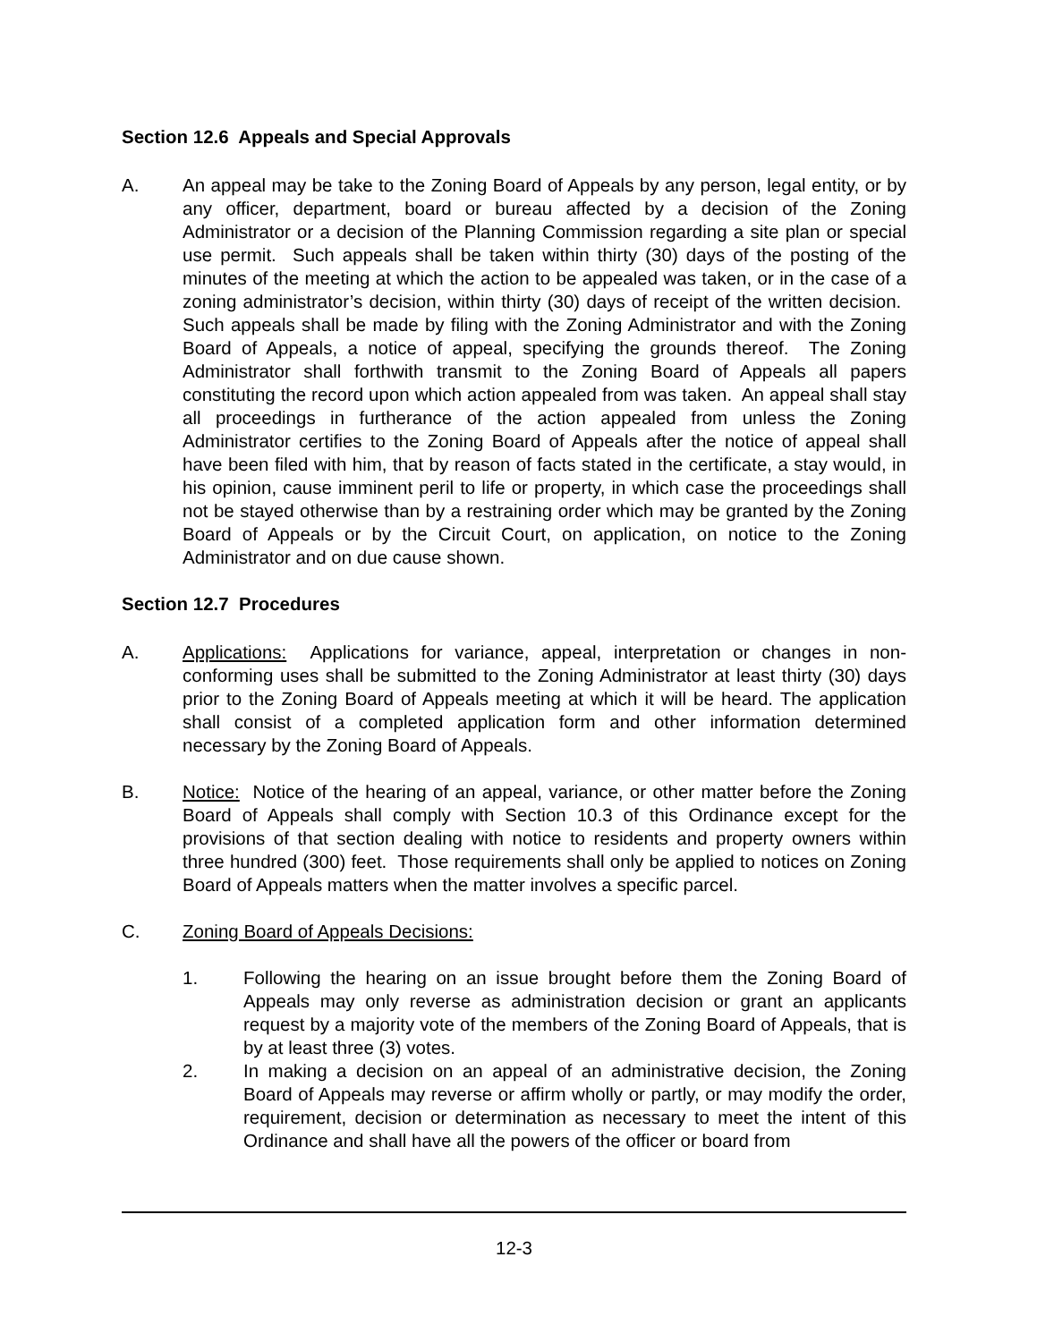Section 12.6 Appeals and Special Approvals
A. An appeal may be take to the Zoning Board of Appeals by any person, legal entity, or by any officer, department, board or bureau affected by a decision of the Zoning Administrator or a decision of the Planning Commission regarding a site plan or special use permit. Such appeals shall be taken within thirty (30) days of the posting of the minutes of the meeting at which the action to be appealed was taken, or in the case of a zoning administrator’s decision, within thirty (30) days of receipt of the written decision. Such appeals shall be made by filing with the Zoning Administrator and with the Zoning Board of Appeals, a notice of appeal, specifying the grounds thereof. The Zoning Administrator shall forthwith transmit to the Zoning Board of Appeals all papers constituting the record upon which action appealed from was taken. An appeal shall stay all proceedings in furtherance of the action appealed from unless the Zoning Administrator certifies to the Zoning Board of Appeals after the notice of appeal shall have been filed with him, that by reason of facts stated in the certificate, a stay would, in his opinion, cause imminent peril to life or property, in which case the proceedings shall not be stayed otherwise than by a restraining order which may be granted by the Zoning Board of Appeals or by the Circuit Court, on application, on notice to the Zoning Administrator and on due cause shown.
Section 12.7 Procedures
A. Applications: Applications for variance, appeal, interpretation or changes in non-conforming uses shall be submitted to the Zoning Administrator at least thirty (30) days prior to the Zoning Board of Appeals meeting at which it will be heard. The application shall consist of a completed application form and other information determined necessary by the Zoning Board of Appeals.
B. Notice: Notice of the hearing of an appeal, variance, or other matter before the Zoning Board of Appeals shall comply with Section 10.3 of this Ordinance except for the provisions of that section dealing with notice to residents and property owners within three hundred (300) feet. Those requirements shall only be applied to notices on Zoning Board of Appeals matters when the matter involves a specific parcel.
C. Zoning Board of Appeals Decisions:
1. Following the hearing on an issue brought before them the Zoning Board of Appeals may only reverse as administration decision or grant an applicants request by a majority vote of the members of the Zoning Board of Appeals, that is by at least three (3) votes.
2. In making a decision on an appeal of an administrative decision, the Zoning Board of Appeals may reverse or affirm wholly or partly, or may modify the order, requirement, decision or determination as necessary to meet the intent of this Ordinance and shall have all the powers of the officer or board from
12-3